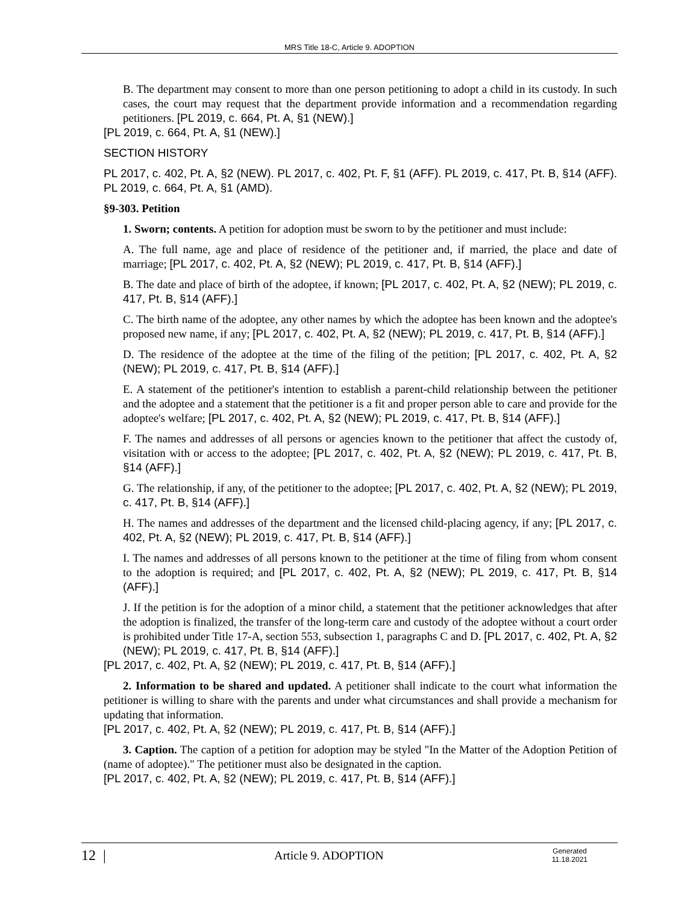MRS Title 18-C, Article 9. ADOPTION
B. The department may consent to more than one person petitioning to adopt a child in its custody. In such cases, the court may request that the department provide information and a recommendation regarding petitioners. [PL 2019, c. 664, Pt. A, §1 (NEW).]
[PL 2019, c. 664, Pt. A, §1 (NEW).]
SECTION HISTORY
PL 2017, c. 402, Pt. A, §2 (NEW). PL 2017, c. 402, Pt. F, §1 (AFF). PL 2019, c. 417, Pt. B, §14 (AFF). PL 2019, c. 664, Pt. A, §1 (AMD).
§9-303. Petition
1. Sworn; contents. A petition for adoption must be sworn to by the petitioner and must include:
A. The full name, age and place of residence of the petitioner and, if married, the place and date of marriage; [PL 2017, c. 402, Pt. A, §2 (NEW); PL 2019, c. 417, Pt. B, §14 (AFF).]
B. The date and place of birth of the adoptee, if known; [PL 2017, c. 402, Pt. A, §2 (NEW); PL 2019, c. 417, Pt. B, §14 (AFF).]
C. The birth name of the adoptee, any other names by which the adoptee has been known and the adoptee's proposed new name, if any; [PL 2017, c. 402, Pt. A, §2 (NEW); PL 2019, c. 417, Pt. B, §14 (AFF).]
D. The residence of the adoptee at the time of the filing of the petition; [PL 2017, c. 402, Pt. A, §2 (NEW); PL 2019, c. 417, Pt. B, §14 (AFF).]
E. A statement of the petitioner's intention to establish a parent-child relationship between the petitioner and the adoptee and a statement that the petitioner is a fit and proper person able to care and provide for the adoptee's welfare; [PL 2017, c. 402, Pt. A, §2 (NEW); PL 2019, c. 417, Pt. B, §14 (AFF).]
F. The names and addresses of all persons or agencies known to the petitioner that affect the custody of, visitation with or access to the adoptee; [PL 2017, c. 402, Pt. A, §2 (NEW); PL 2019, c. 417, Pt. B, §14 (AFF).]
G. The relationship, if any, of the petitioner to the adoptee; [PL 2017, c. 402, Pt. A, §2 (NEW); PL 2019, c. 417, Pt. B, §14 (AFF).]
H. The names and addresses of the department and the licensed child-placing agency, if any; [PL 2017, c. 402, Pt. A, §2 (NEW); PL 2019, c. 417, Pt. B, §14 (AFF).]
I. The names and addresses of all persons known to the petitioner at the time of filing from whom consent to the adoption is required; and [PL 2017, c. 402, Pt. A, §2 (NEW); PL 2019, c. 417, Pt. B, §14 (AFF).]
J. If the petition is for the adoption of a minor child, a statement that the petitioner acknowledges that after the adoption is finalized, the transfer of the long-term care and custody of the adoptee without a court order is prohibited under Title 17-A, section 553, subsection 1, paragraphs C and D. [PL 2017, c. 402, Pt. A, §2 (NEW); PL 2019, c. 417, Pt. B, §14 (AFF).]
[PL 2017, c. 402, Pt. A, §2 (NEW); PL 2019, c. 417, Pt. B, §14 (AFF).]
2. Information to be shared and updated. A petitioner shall indicate to the court what information the petitioner is willing to share with the parents and under what circumstances and shall provide a mechanism for updating that information.
[PL 2017, c. 402, Pt. A, §2 (NEW); PL 2019, c. 417, Pt. B, §14 (AFF).]
3. Caption. The caption of a petition for adoption may be styled "In the Matter of the Adoption Petition of (name of adoptee)." The petitioner must also be designated in the caption.
[PL 2017, c. 402, Pt. A, §2 (NEW); PL 2019, c. 417, Pt. B, §14 (AFF).]
12 |
Article 9. ADOPTION
Generated
11.18.2021